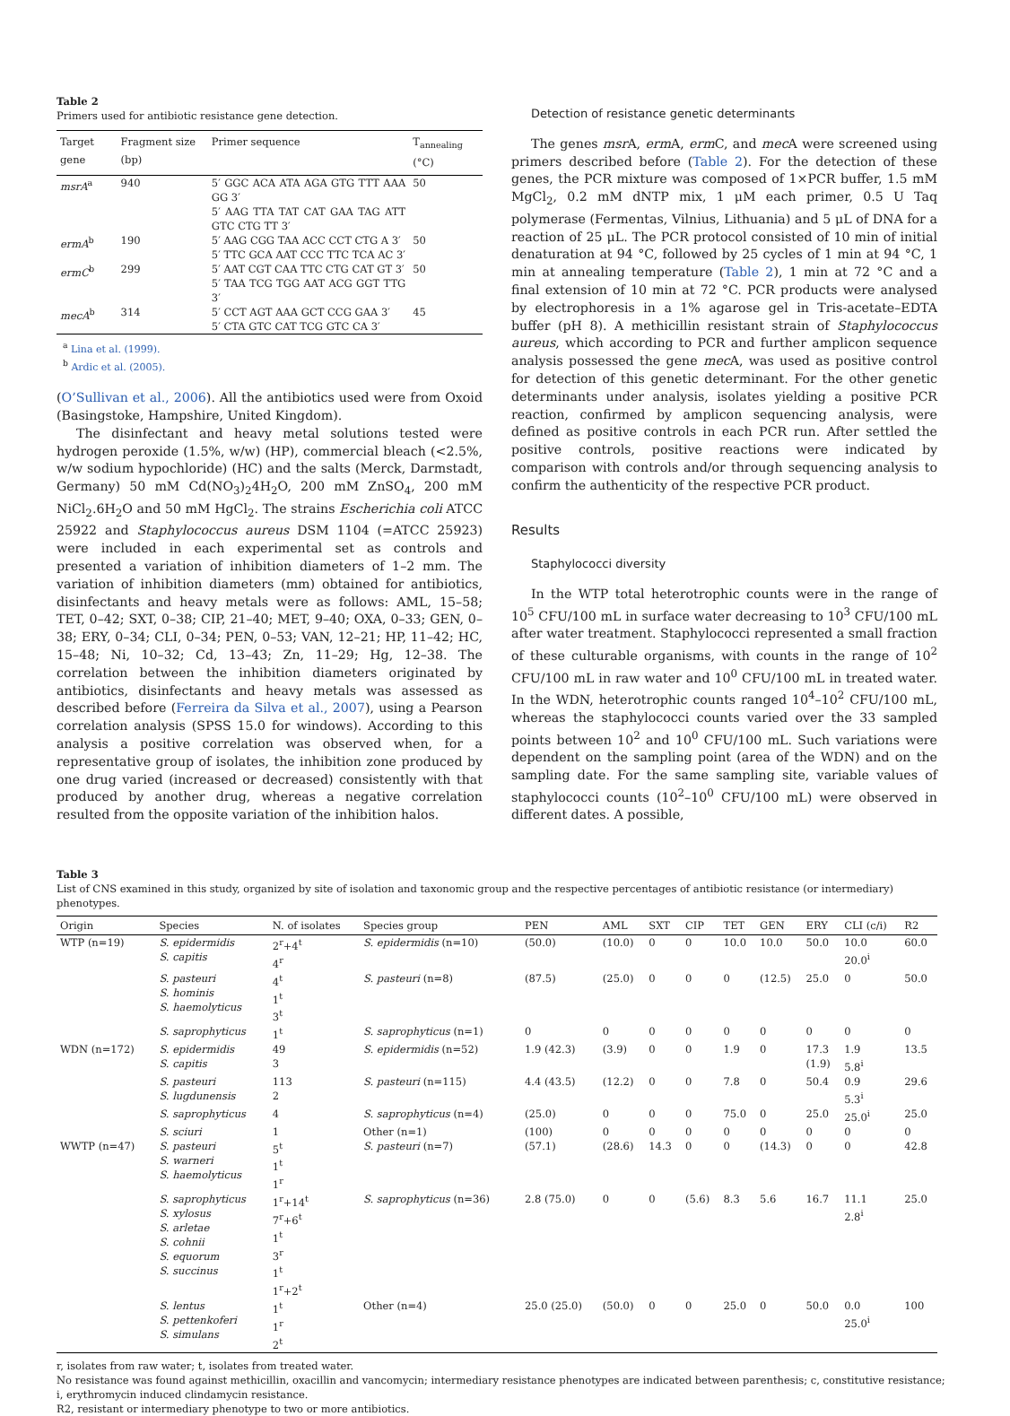Table 2
Primers used for antibiotic resistance gene detection.
| Target gene | Fragment size (bp) | Primer sequence | T<sub>annealing</sub> (°C) |
| --- | --- | --- | --- |
| msrA<sup>a</sup> | 940 | 5′ GGC ACA ATA AGA GTG TTT AAA GG 3′ 5′ AAG TTA TAT CAT GAA TAG ATT GTC CTG TT 3′ | 50 |
| ermA<sup>b</sup> | 190 | 5′ AAG CGG TAA ACC CCT CTG A 3′ 5′ TTC GCA AAT CCC TTC TCA AC 3′ | 50 |
| ermC<sup>b</sup> | 299 | 5′ AAT CGT CAA TTC CTG CAT GT 3′ 5′ TAA TCG TGG AAT ACG GGT TTG 3′ | 50 |
| mecA<sup>b</sup> | 314 | 5′ CCT AGT AAA GCT CCG GAA 3′ 5′ CTA GTC CAT TCG GTC CA 3′ | 45 |
<sup>a</sup> Lina et al. (1999).
<sup>b</sup> Ardic et al. (2005).
(O’Sullivan et al., 2006). All the antibiotics used were from Oxoid (Basingstoke, Hampshire, United Kingdom).
The disinfectant and heavy metal solutions tested were hydrogen peroxide (1.5%, w/w) (HP), commercial bleach (<2.5%, w/w sodium hypochloride) (HC) and the salts (Merck, Darmstadt, Germany) 50 mM Cd(NO<sub>3</sub>)<sub>2</sub>4H<sub>2</sub>O, 200 mM ZnSO<sub>4</sub>, 200 mM NiCl<sub>2</sub>.6H<sub>2</sub>O and 50 mM HgCl<sub>2</sub>. The strains Escherichia coli ATCC 25922 and Staphylococcus aureus DSM 1104 (=ATCC 25923) were included in each experimental set as controls and presented a variation of inhibition diameters of 1–2 mm. The variation of inhibition diameters (mm) obtained for antibiotics, disinfectants and heavy metals were as follows: AML, 15–58; TET, 0–42; SXT, 0–38; CIP, 21–40; MET, 9–40; OXA, 0–33; GEN, 0–38; ERY, 0–34; CLI, 0–34; PEN, 0–53; VAN, 12–21; HP, 11–42; HC, 15–48; Ni, 10–32; Cd, 13–43; Zn, 11–29; Hg, 12–38. The correlation between the inhibition diameters originated by antibiotics, disinfectants and heavy metals was assessed as described before (Ferreira da Silva et al., 2007), using a Pearson correlation analysis (SPSS 15.0 for windows). According to this analysis a positive correlation was observed when, for a representative group of isolates, the inhibition zone produced by one drug varied (increased or decreased) consistently with that produced by another drug, whereas a negative correlation resulted from the opposite variation of the inhibition halos.
Detection of resistance genetic determinants
The genes msr A, erm A, erm C, and mec A were screened using primers described before (Table 2). For the detection of these genes, the PCR mixture was composed of 1×PCR buffer, 1.5 mM MgCl<sub>2</sub>, 0.2 mM dNTP mix, 1 μM each primer, 0.5 U Taq polymerase (Fermentas, Vilnius, Lithuania) and 5 μL of DNA for a reaction of 25 μL. The PCR protocol consisted of 10 min of initial denaturation at 94 °C, followed by 25 cycles of 1 min at 94 °C, 1 min at annealing temperature (Table 2), 1 min at 72 °C and a final extension of 10 min at 72 °C. PCR products were analysed by electrophoresis in a 1% agarose gel in Tris-acetate–EDTA buffer (pH 8). A methicillin resistant strain of Staphylococcus aureus, which according to PCR and further amplicon sequence analysis possessed the gene mec A, was used as positive control for detection of this genetic determinant. For the other genetic determinants under analysis, isolates yielding a positive PCR reaction, confirmed by amplicon sequencing analysis, were defined as positive controls in each PCR run. After settled the positive controls, positive reactions were indicated by comparison with controls and/or through sequencing analysis to confirm the authenticity of the respective PCR product.
Results
Staphylococci diversity
In the WTP total heterotrophic counts were in the range of 10<sup>5</sup> CFU/100 mL in surface water decreasing to 10<sup>3</sup> CFU/100 mL after water treatment. Staphylococci represented a small fraction of these culturable organisms, with counts in the range of 10<sup>2</sup> CFU/100 mL in raw water and 10<sup>0</sup> CFU/100 mL in treated water. In the WDN, heterotrophic counts ranged 10<sup>4</sup>–10<sup>2</sup> CFU/100 mL, whereas the staphylococci counts varied over the 33 sampled points between 10<sup>2</sup> and 10<sup>0</sup> CFU/100 mL. Such variations were dependent on the sampling point (area of the WDN) and on the sampling date. For the same sampling site, variable values of staphylococci counts (10<sup>2</sup>–10<sup>0</sup> CFU/100 mL) were observed in different dates. A possible,
Table 3
List of CNS examined in this study, organized by site of isolation and taxonomic group and the respective percentages of antibiotic resistance (or intermediary) phenotypes.
| Origin | Species | N. of isolates | Species group | PEN | AML | SXT | CIP | TET | GEN | ERY | CLI (c/i) | R2 |
| --- | --- | --- | --- | --- | --- | --- | --- | --- | --- | --- | --- | --- |
| WTP (n=19) | S. epidermidis S. capitis | 2<sup>r</sup>+4<sup>t</sup> 4<sup>r</sup> | S. epidermidis (n=10) | (50.0) | (10.0) | 0 | 0 | 10.0 | 10.0 | 50.0 | 10.0 20.0<sup>i</sup> | 60.0 |
| | S. pasteuri S. hominis S. haemolyticus | 4<sup>t</sup> 1<sup>t</sup> 3<sup>t</sup> | S. pasteuri (n=8) | (87.5) | (25.0) | 0 | 0 | 0 | (12.5) | 25.0 | 0 | 50.0 |
| | S. saprophyticus | 1<sup>t</sup> | S. saprophyticus (n=1) | 0 | 0 | 0 | 0 | 0 | 0 | 0 | 0 | 0 |
| WDN (n=172) | S. epidermidis S. capitis | 49 3 | S. epidermidis (n=52) | 1.9 (42.3) | (3.9) | 0 | 0 | 1.9 | 0 | 17.3 (1.9) | 1.9 5.8<sup>i</sup> | 13.5 |
| | S. pasteuri S. lugdunensis | 113 2 | S. pasteuri (n=115) | 4.4 (43.5) | (12.2) | 0 | 0 | 7.8 | 0 | 50.4 | 0.9 5.3<sup>i</sup> | 29.6 |
| | S. saprophyticus | 4 | S. saprophyticus (n=4) | (25.0) | 0 | 0 | 0 | 75.0 | 0 | 25.0 | 25.0<sup>i</sup> | 25.0 |
| | S. sciuri | 1 | Other (n=1) | (100) | 0 | 0 | 0 | 0 | 0 | 0 | 0 | 0 |
| WWTP (n=47) | S. pasteuri S. warneri S. haemolyticus | 5<sup>t</sup> 1<sup>t</sup> 1<sup>r</sup> | S. pasteuri (n=7) | (57.1) | (28.6) | 14.3 | 0 | 0 | (14.3) | 0 | 0 | 42.8 |
| | S. saprophyticus S. xylosus S. arletae S. cohnii S. equorum S. succinus | 1<sup>r</sup>+14<sup>t</sup> 7<sup>r</sup>+6<sup>t</sup> 1<sup>t</sup> 3<sup>r</sup> 1<sup>t</sup> 1<sup>r</sup>+2<sup>t</sup> | S. saprophyticus (n=36) | 2.8 (75.0) | 0 | 0 | (5.6) | 8.3 | 5.6 | 16.7 | 11.1 2.8<sup>i</sup> | 25.0 |
| | S. lentus S. pettenkoferi S. simulans | 1<sup>t</sup> 1<sup>r</sup> 2<sup>t</sup> | Other (n=4) | 25.0 (25.0) | (50.0) | 0 | 0 | 25.0 | 0 | 50.0 | 0.0 25.0<sup>i</sup> | 100 |
r, isolates from raw water; t, isolates from treated water.
No resistance was found against methicillin, oxacillin and vancomycin; intermediary resistance phenotypes are indicated between parenthesis; c, constitutive resistance; i, erythromycin induced clindamycin resistance.
R2, resistant or intermediary phenotype to two or more antibiotics.